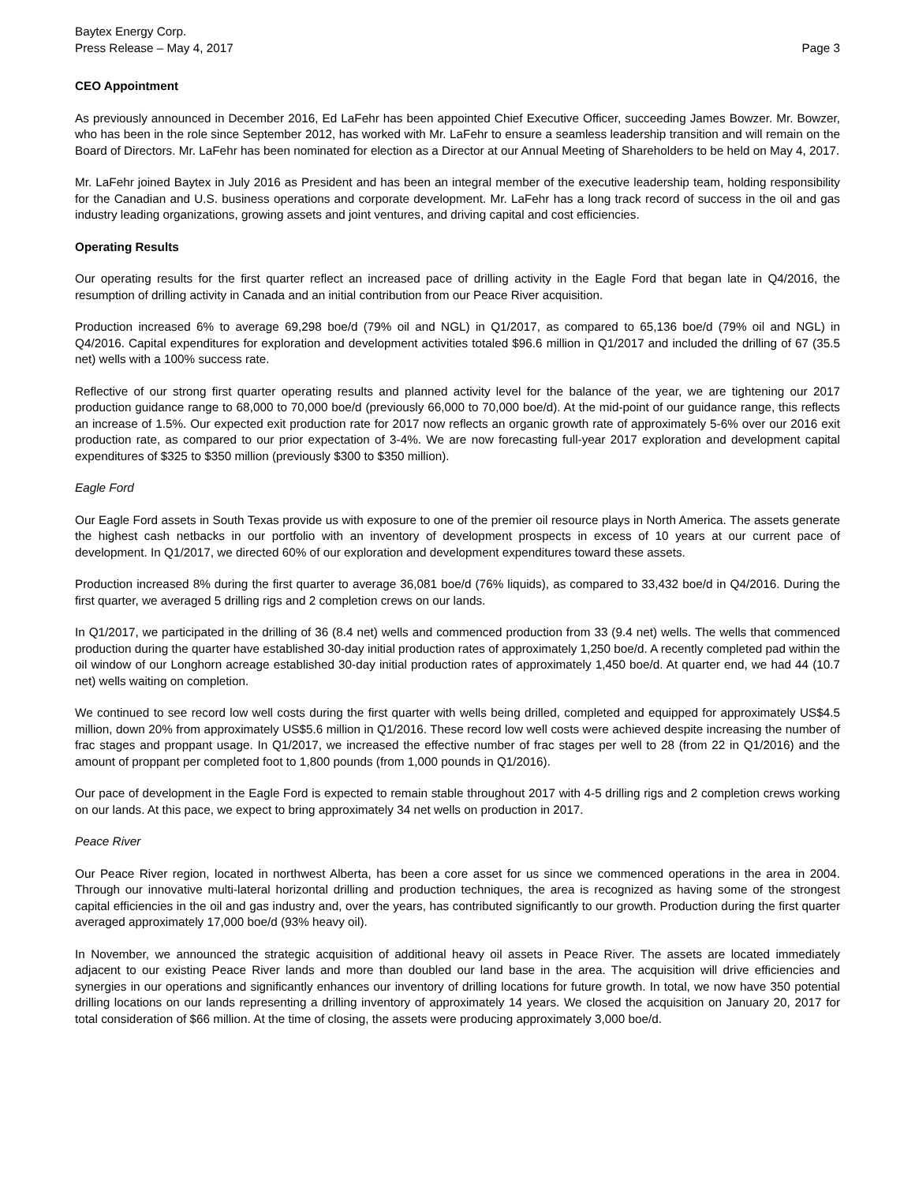Baytex Energy Corp.
Press Release – May 4, 2017
Page 3
CEO Appointment
As previously announced in December 2016, Ed LaFehr has been appointed Chief Executive Officer, succeeding James Bowzer. Mr. Bowzer, who has been in the role since September 2012, has worked with Mr. LaFehr to ensure a seamless leadership transition and will remain on the Board of Directors. Mr. LaFehr has been nominated for election as a Director at our Annual Meeting of Shareholders to be held on May 4, 2017.
Mr. LaFehr joined Baytex in July 2016 as President and has been an integral member of the executive leadership team, holding responsibility for the Canadian and U.S. business operations and corporate development. Mr. LaFehr has a long track record of success in the oil and gas industry leading organizations, growing assets and joint ventures, and driving capital and cost efficiencies.
Operating Results
Our operating results for the first quarter reflect an increased pace of drilling activity in the Eagle Ford that began late in Q4/2016, the resumption of drilling activity in Canada and an initial contribution from our Peace River acquisition.
Production increased 6% to average 69,298 boe/d (79% oil and NGL) in Q1/2017, as compared to 65,136 boe/d (79% oil and NGL) in Q4/2016. Capital expenditures for exploration and development activities totaled $96.6 million in Q1/2017 and included the drilling of 67 (35.5 net) wells with a 100% success rate.
Reflective of our strong first quarter operating results and planned activity level for the balance of the year, we are tightening our 2017 production guidance range to 68,000 to 70,000 boe/d (previously 66,000 to 70,000 boe/d). At the mid-point of our guidance range, this reflects an increase of 1.5%. Our expected exit production rate for 2017 now reflects an organic growth rate of approximately 5-6% over our 2016 exit production rate, as compared to our prior expectation of 3-4%. We are now forecasting full-year 2017 exploration and development capital expenditures of $325 to $350 million (previously $300 to $350 million).
Eagle Ford
Our Eagle Ford assets in South Texas provide us with exposure to one of the premier oil resource plays in North America. The assets generate the highest cash netbacks in our portfolio with an inventory of development prospects in excess of 10 years at our current pace of development. In Q1/2017, we directed 60% of our exploration and development expenditures toward these assets.
Production increased 8% during the first quarter to average 36,081 boe/d (76% liquids), as compared to 33,432 boe/d in Q4/2016. During the first quarter, we averaged 5 drilling rigs and 2 completion crews on our lands.
In Q1/2017, we participated in the drilling of 36 (8.4 net) wells and commenced production from 33 (9.4 net) wells. The wells that commenced production during the quarter have established 30-day initial production rates of approximately 1,250 boe/d. A recently completed pad within the oil window of our Longhorn acreage established 30-day initial production rates of approximately 1,450 boe/d. At quarter end, we had 44 (10.7 net) wells waiting on completion.
We continued to see record low well costs during the first quarter with wells being drilled, completed and equipped for approximately US$4.5 million, down 20% from approximately US$5.6 million in Q1/2016. These record low well costs were achieved despite increasing the number of frac stages and proppant usage. In Q1/2017, we increased the effective number of frac stages per well to 28 (from 22 in Q1/2016) and the amount of proppant per completed foot to 1,800 pounds (from 1,000 pounds in Q1/2016).
Our pace of development in the Eagle Ford is expected to remain stable throughout 2017 with 4-5 drilling rigs and 2 completion crews working on our lands. At this pace, we expect to bring approximately 34 net wells on production in 2017.
Peace River
Our Peace River region, located in northwest Alberta, has been a core asset for us since we commenced operations in the area in 2004. Through our innovative multi-lateral horizontal drilling and production techniques, the area is recognized as having some of the strongest capital efficiencies in the oil and gas industry and, over the years, has contributed significantly to our growth. Production during the first quarter averaged approximately 17,000 boe/d (93% heavy oil).
In November, we announced the strategic acquisition of additional heavy oil assets in Peace River. The assets are located immediately adjacent to our existing Peace River lands and more than doubled our land base in the area. The acquisition will drive efficiencies and synergies in our operations and significantly enhances our inventory of drilling locations for future growth. In total, we now have 350 potential drilling locations on our lands representing a drilling inventory of approximately 14 years. We closed the acquisition on January 20, 2017 for total consideration of $66 million. At the time of closing, the assets were producing approximately 3,000 boe/d.